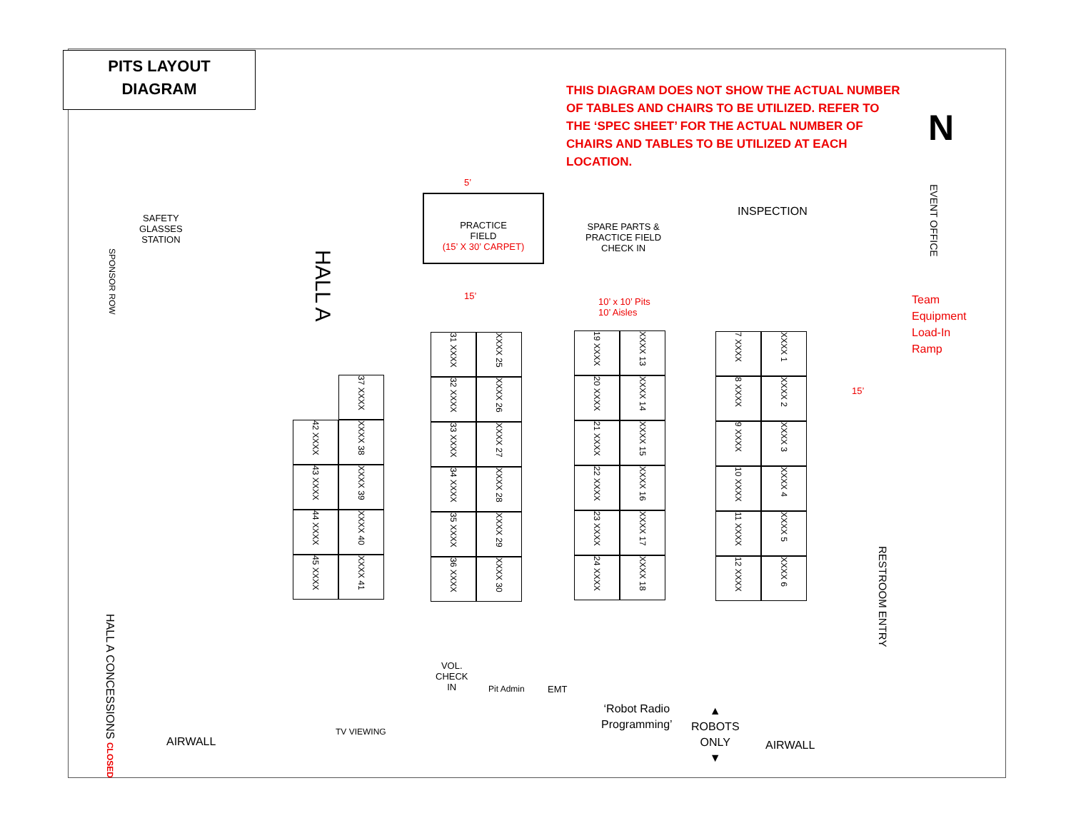PITS LAYOUT
DIAGRAM
THIS DIAGRAM DOES NOT SHOW THE ACTUAL NUMBER OF TABLES AND CHAIRS TO BE UTILIZED. REFER TO THE ‘SPEC SHEET’ FOR THE ACTUAL NUMBER OF CHAIRS AND TABLES TO BE UTILIZED AT EACH LOCATION.
N
EVENT OFFICE
SAFETY
GLASSES
STATION
SPONSOR ROW
HALL A
5’
PRACTICE
FIELD
(15’ X 30’ CARPET)
15’
SPARE PARTS &
PRACTICE FIELD
CHECK IN
INSPECTION
10’ x 10’ Pits
10’ Aisles
Team
Equipment
Load-In
Ramp
15’
RESTROOM ENTRY
37 XXXX
42 XXXX
XXXX 38
43 XXXX
XXXX 39
44 XXXX
XXXX 40
45 XXXX
XXXX 41
31 XXXX
XXXX 25
32 XXXX
XXXX 26
33 XXXX
XXXX 27
34 XXXX
XXXX 28
35 XXXX
XXXX 29
36 XXXX
XXXX 30
19 XXXX
XXXX 13
20 XXXX
XXXX 14
21 XXXX
XXXX 15
22 XXXX
XXXX 16
23 XXXX
XXXX 17
24 XXXX
XXXX 18
7 XXXX
XXXX 1
8 XXXX
XXXX 2
9 XXXX
XXXX 3
10 XXXX
XXXX 4
11 XXXX
XXXX 5
12 XXXX
XXXX 6
HALL A CONCESSIONS CLOSED
AIRWALL
TV VIEWING
VOL.
CHECK
IN
Pit Admin EMT
‘Robot Radio
Programming’
▲
ROBOTS
ONLY
▼
AIRWALL